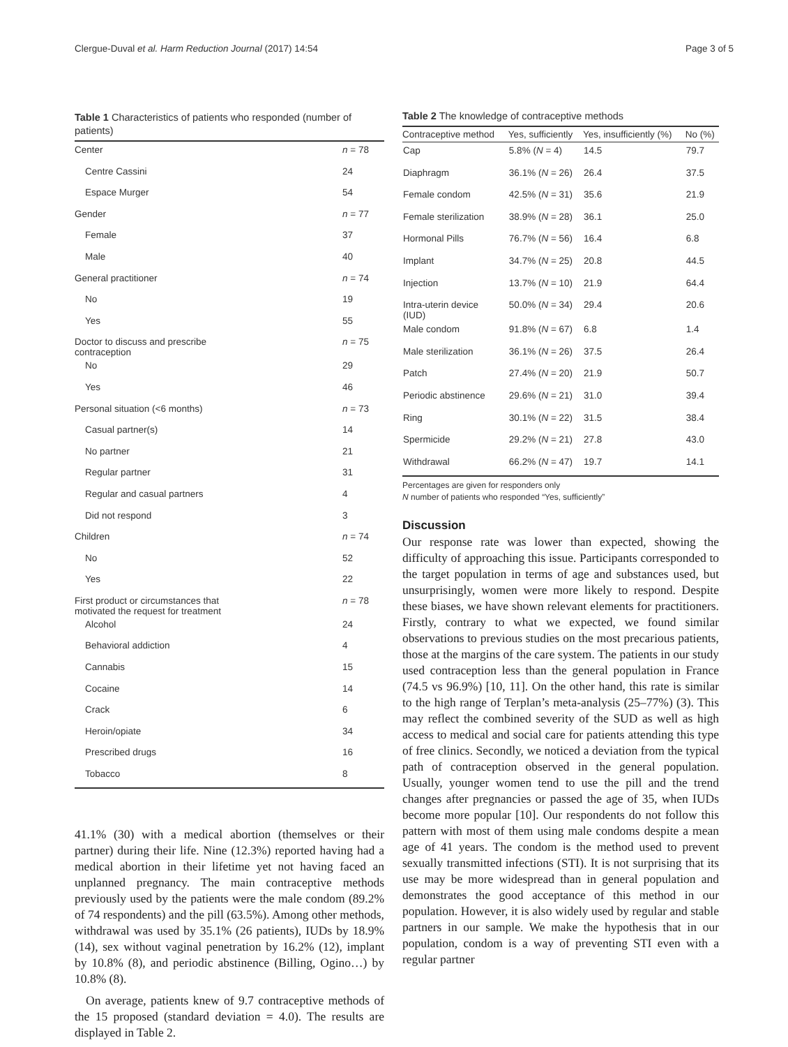Clergue-Duval et al. Harm Reduction Journal (2017) 14:54 Page 3 of 5
Table 1 Characteristics of patients who responded (number of patients)
| Center | n = 78 |
| Centre Cassini | 24 |
| Espace Murger | 54 |
| Gender | n = 77 |
| Female | 37 |
| Male | 40 |
| General practitioner | n = 74 |
| No | 19 |
| Yes | 55 |
| Doctor to discuss and prescribe contraception | n = 75 |
| No | 29 |
| Yes | 46 |
| Personal situation (<6 months) | n = 73 |
| Casual partner(s) | 14 |
| No partner | 21 |
| Regular partner | 31 |
| Regular and casual partners | 4 |
| Did not respond | 3 |
| Children | n = 74 |
| No | 52 |
| Yes | 22 |
| First product or circumstances that motivated the request for treatment | n = 78 |
| Alcohol | 24 |
| Behavioral addiction | 4 |
| Cannabis | 15 |
| Cocaine | 14 |
| Crack | 6 |
| Heroin/opiate | 34 |
| Prescribed drugs | 16 |
| Tobacco | 8 |
41.1% (30) with a medical abortion (themselves or their partner) during their life. Nine (12.3%) reported having had a medical abortion in their lifetime yet not having faced an unplanned pregnancy. The main contraceptive methods previously used by the patients were the male condom (89.2% of 74 respondents) and the pill (63.5%). Among other methods, withdrawal was used by 35.1% (26 patients), IUDs by 18.9% (14), sex without vaginal penetration by 16.2% (12), implant by 10.8% (8), and periodic abstinence (Billing, Ogino…) by 10.8% (8).
On average, patients knew of 9.7 contraceptive methods of the 15 proposed (standard deviation = 4.0). The results are displayed in Table 2.
Table 2 The knowledge of contraceptive methods
| Contraceptive method | Yes, sufficiently | Yes, insufficiently (%) | No (%) |
| --- | --- | --- | --- |
| Cap | 5.8% ( N = 4) | 14.5 | 79.7 |
| Diaphragm | 36.1% ( N = 26) | 26.4 | 37.5 |
| Female condom | 42.5% ( N = 31) | 35.6 | 21.9 |
| Female sterilization | 38.9% ( N = 28) | 36.1 | 25.0 |
| Hormonal Pills | 76.7% ( N = 56) | 16.4 | 6.8 |
| Implant | 34.7% ( N = 25) | 20.8 | 44.5 |
| Injection | 13.7% ( N = 10) | 21.9 | 64.4 |
| Intra-uterin device (IUD) | 50.0% ( N = 34) | 29.4 | 20.6 |
| Male condom | 91.8% ( N = 67) | 6.8 | 1.4 |
| Male sterilization | 36.1% ( N = 26) | 37.5 | 26.4 |
| Patch | 27.4% ( N = 20) | 21.9 | 50.7 |
| Periodic abstinence | 29.6% ( N = 21) | 31.0 | 39.4 |
| Ring | 30.1% ( N = 22) | 31.5 | 38.4 |
| Spermicide | 29.2% ( N = 21) | 27.8 | 43.0 |
| Withdrawal | 66.2% ( N = 47) | 19.7 | 14.1 |
Percentages are given for responders only
N number of patients who responded “Yes, sufficiently”
Discussion
Our response rate was lower than expected, showing the difficulty of approaching this issue. Participants corresponded to the target population in terms of age and substances used, but unsurprisingly, women were more likely to respond. Despite these biases, we have shown relevant elements for practitioners. Firstly, contrary to what we expected, we found similar observations to previous studies on the most precarious patients, those at the margins of the care system. The patients in our study used contraception less than the general population in France (74.5 vs 96.9%) [10, 11]. On the other hand, this rate is similar to the high range of Terplan’s meta-analysis (25–77%) (3). This may reflect the combined severity of the SUD as well as high access to medical and social care for patients attending this type of free clinics. Secondly, we noticed a deviation from the typical path of contraception observed in the general population. Usually, younger women tend to use the pill and the trend changes after pregnancies or passed the age of 35, when IUDs become more popular [10]. Our respondents do not follow this pattern with most of them using male condoms despite a mean age of 41 years. The condom is the method used to prevent sexually transmitted infections (STI). It is not surprising that its use may be more widespread than in general population and demonstrates the good acceptance of this method in our population. However, it is also widely used by regular and stable partners in our sample. We make the hypothesis that in our population, condom is a way of preventing STI even with a regular partner